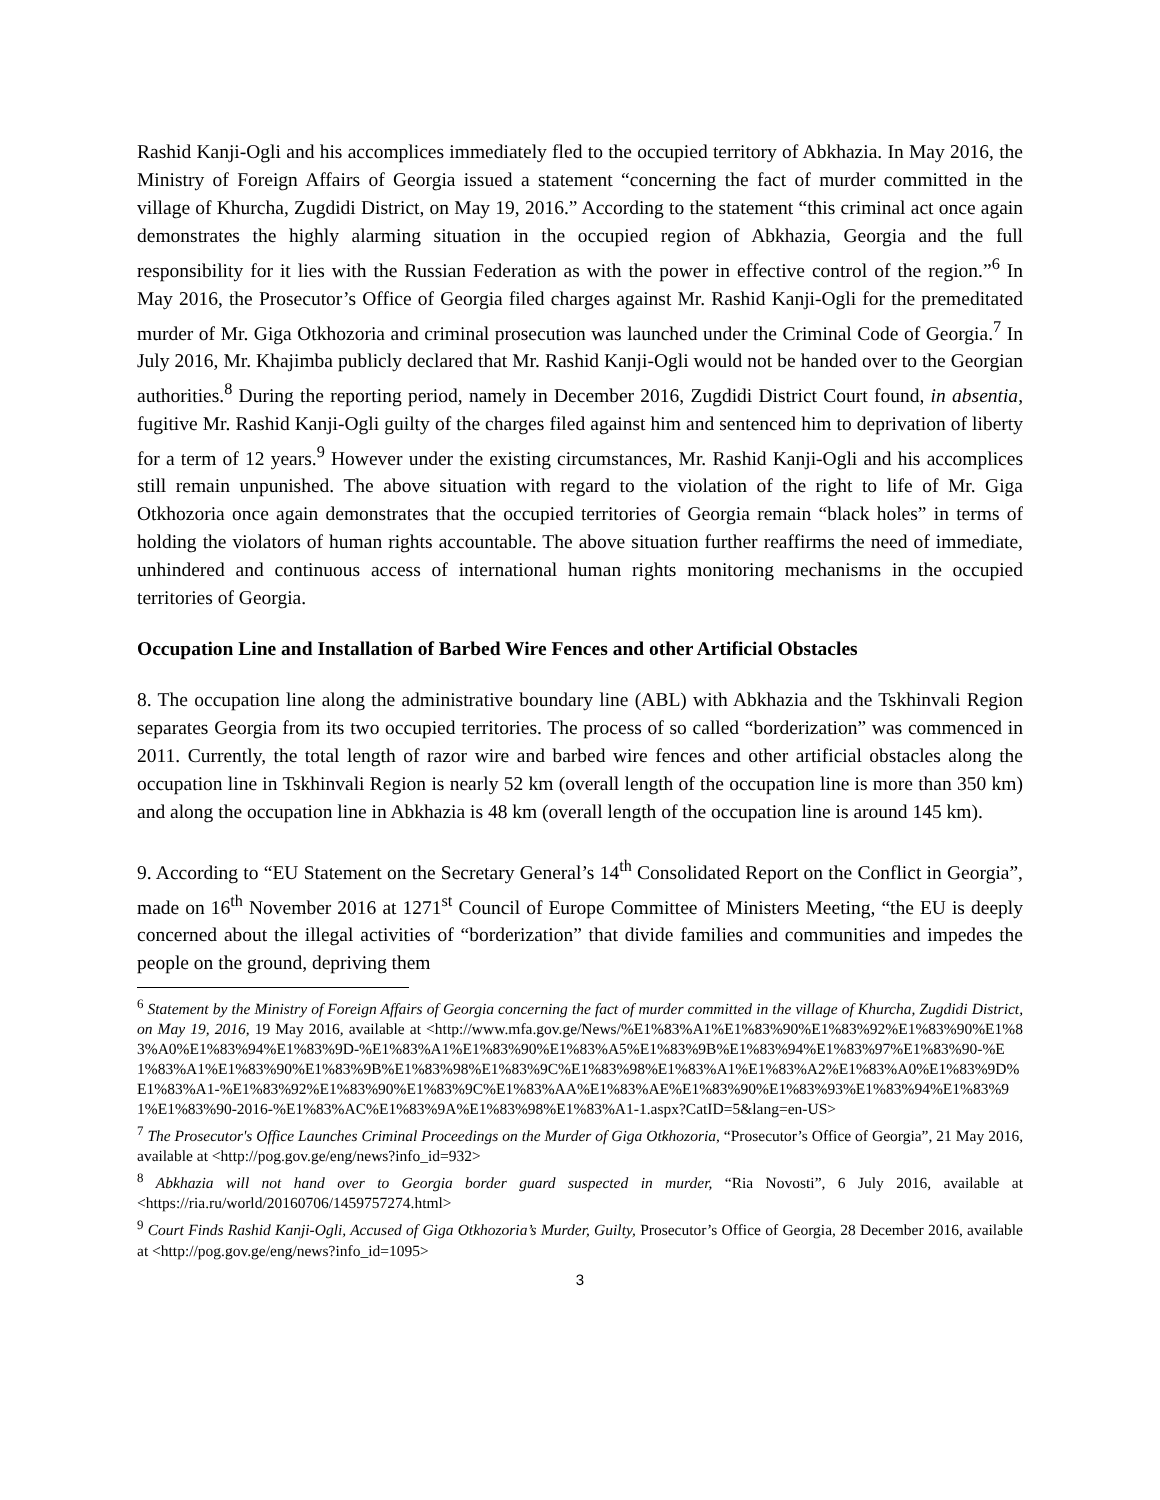Rashid Kanji-Ogli and his accomplices immediately fled to the occupied territory of Abkhazia. In May 2016, the Ministry of Foreign Affairs of Georgia issued a statement “concerning the fact of murder committed in the village of Khurcha, Zugdidi District, on May 19, 2016.” According to the statement “this criminal act once again demonstrates the highly alarming situation in the occupied region of Abkhazia, Georgia and the full responsibility for it lies with the Russian Federation as with the power in effective control of the region.”<sup>6</sup> In May 2016, the Prosecutor’s Office of Georgia filed charges against Mr. Rashid Kanji-Ogli for the premeditated murder of Mr. Giga Otkhozoria and criminal prosecution was launched under the Criminal Code of Georgia.<sup>7</sup> In July 2016, Mr. Khajimba publicly declared that Mr. Rashid Kanji-Ogli would not be handed over to the Georgian authorities.<sup>8</sup> During the reporting period, namely in December 2016, Zugdidi District Court found, in absentia, fugitive Mr. Rashid Kanji-Ogli guilty of the charges filed against him and sentenced him to deprivation of liberty for a term of 12 years.<sup>9</sup> However under the existing circumstances, Mr. Rashid Kanji-Ogli and his accomplices still remain unpunished. The above situation with regard to the violation of the right to life of Mr. Giga Otkhozoria once again demonstrates that the occupied territories of Georgia remain “black holes” in terms of holding the violators of human rights accountable. The above situation further reaffirms the need of immediate, unhindered and continuous access of international human rights monitoring mechanisms in the occupied territories of Georgia.
Occupation Line and Installation of Barbed Wire Fences and other Artificial Obstacles
8. The occupation line along the administrative boundary line (ABL) with Abkhazia and the Tskhinvali Region separates Georgia from its two occupied territories. The process of so called “borderization” was commenced in 2011. Currently, the total length of razor wire and barbed wire fences and other artificial obstacles along the occupation line in Tskhinvali Region is nearly 52 km (overall length of the occupation line is more than 350 km) and along the occupation line in Abkhazia is 48 km (overall length of the occupation line is around 145 km).
9. According to “EU Statement on the Secretary General’s 14<sup>th</sup> Consolidated Report on the Conflict in Georgia”, made on 16<sup>th</sup> November 2016 at 1271<sup>st</sup> Council of Europe Committee of Ministers Meeting, “the EU is deeply concerned about the illegal activities of “borderization” that divide families and communities and impedes the people on the ground, depriving them
<sup>6</sup> Statement by the Ministry of Foreign Affairs of Georgia concerning the fact of murder committed in the village of Khurcha, Zugdidi District, on May 19, 2016, 19 May 2016, available at <http://www.mfa.gov.ge/News/%E1%83%A1%E1%83%90%E1%83%92%E1%83%90%E1%83%A0%E1%83%94%E1%83%9D-%E1%83%A1%E1%83%90%E1%83%A5%E1%83%9B%E1%83%94%E1%83%97%E1%83%90-%E1%83%A1%E1%83%90%E1%83%9B%E1%83%98%E1%83%9C%E1%83%98%E1%83%A1%E1%83%A2%E1%83%A0%E1%83%9D%E1%83%A1-%E1%83%92%E1%83%90%E1%83%9C%E1%83%AA%E1%83%AE%E1%83%90%E1%83%93%E1%83%94%E1%83%91%E1%83%90-2016-%E1%83%AC%E1%83%9A%E1%83%98%E1%83%A1-1.aspx?CatID=5&lang=en-US>
<sup>7</sup> The Prosecutor's Office Launches Criminal Proceedings on the Murder of Giga Otkhozoria, “Prosecutor’s Office of Georgia”, 21 May 2016, available at <http://pog.gov.ge/eng/news?info_id=932>
<sup>8</sup> Abkhazia will not hand over to Georgia border guard suspected in murder, “Ria Novosti”, 6 July 2016, available at <https://ria.ru/world/20160706/1459757274.html>
<sup>9</sup> Court Finds Rashid Kanji-Ogli, Accused of Giga Otkhozoria’s Murder, Guilty, Prosecutor’s Office of Georgia, 28 December 2016, available at <http://pog.gov.ge/eng/news?info_id=1095>
3